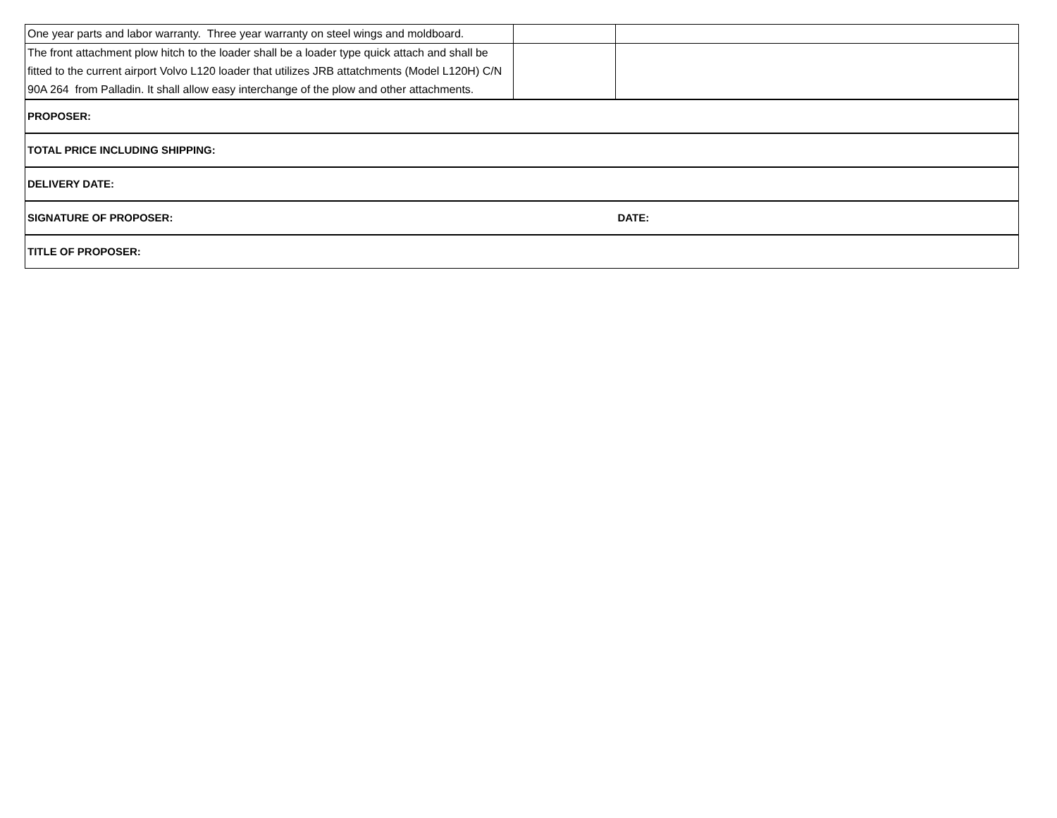| One year parts and labor warranty. Three year warranty on steel wings and moldboard. | | |
| The front attachment plow hitch to the loader shall be a loader type quick attach and shall be fitted to the current airport Volvo L120 loader that utilizes JRB attatchments (Model L120H) C/N 90A 264 from Palladin. It shall allow easy interchange of the plow and other attachments. | | |
| PROPOSER: | | |
| TOTAL PRICE INCLUDING SHIPPING: | | |
| DELIVERY DATE: | | |
| SIGNATURE OF PROPOSER: | | DATE: |
| TITLE OF PROPOSER: | | |